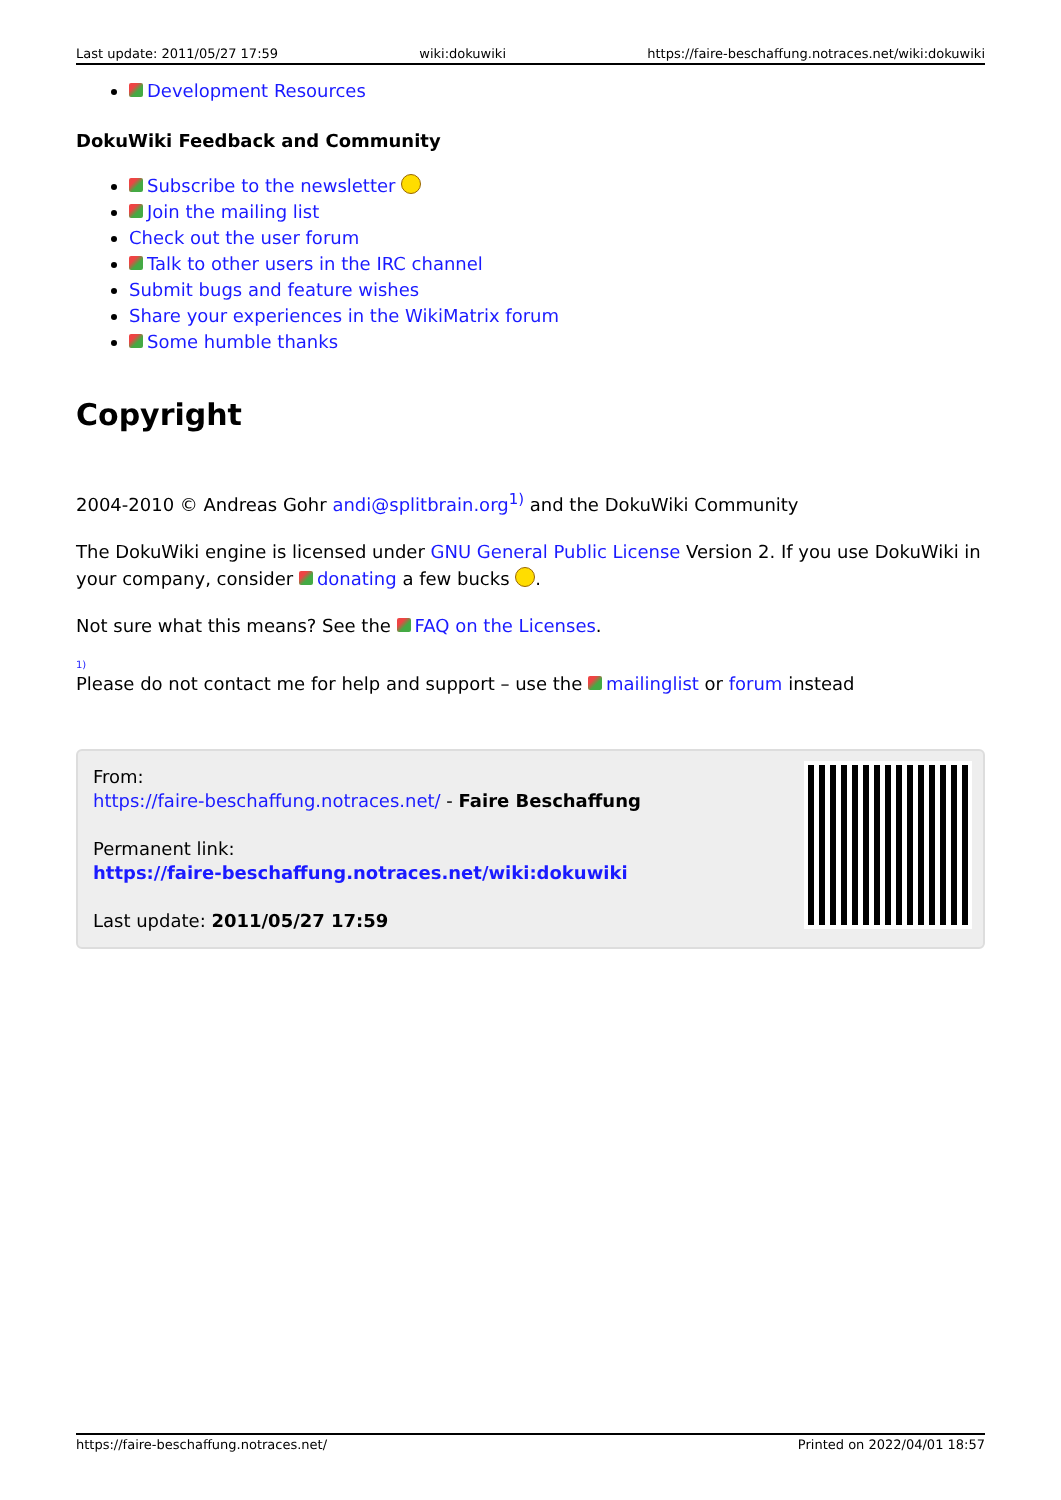Last update: 2011/05/27 17:59 wiki:dokuwiki https://faire-beschaffung.notraces.net/wiki:dokuwiki
Development Resources
DokuWiki Feedback and Community
Subscribe to the newsletter
Join the mailing list
Check out the user forum
Talk to other users in the IRC channel
Submit bugs and feature wishes
Share your experiences in the WikiMatrix forum
Some humble thanks
Copyright
2004-2010 © Andreas Gohr andi@splitbrain.org<sup>1)</sup> and the DokuWiki Community
The DokuWiki engine is licensed under GNU General Public License Version 2. If you use DokuWiki in your company, consider donating a few bucks .
Not sure what this means? See the FAQ on the Licenses.
1)
Please do not contact me for help and support – use the mailinglist or forum instead
From:
https://faire-beschaffung.notraces.net/ - Faire Beschaffung
Permanent link:
https://faire-beschaffung.notraces.net/wiki:dokuwiki
Last update: 2011/05/27 17:59
https://faire-beschaffung.notraces.net/ Printed on 2022/04/01 18:57